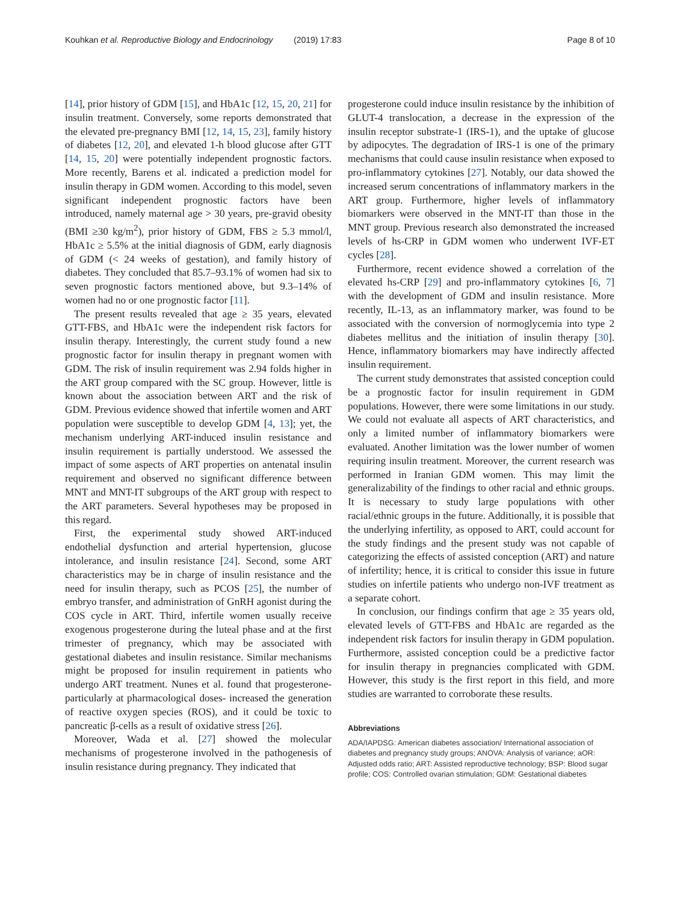Kouhkan et al. Reproductive Biology and Endocrinology (2019) 17:83 Page 8 of 10
[14], prior history of GDM [15], and HbA1c [12, 15, 20, 21] for insulin treatment. Conversely, some reports demonstrated that the elevated pre-pregnancy BMI [12, 14, 15, 23], family history of diabetes [12, 20], and elevated 1-h blood glucose after GTT [14, 15, 20] were potentially independent prognostic factors. More recently, Barens et al. indicated a prediction model for insulin therapy in GDM women. According to this model, seven significant independent prognostic factors have been introduced, namely maternal age > 30 years, pre-gravid obesity (BMI ≥30 kg/m<sup>2</sup>), prior history of GDM, FBS ≥ 5.3 mmol/l, HbA1c ≥ 5.5% at the initial diagnosis of GDM, early diagnosis of GDM (< 24 weeks of gestation), and family history of diabetes. They concluded that 85.7–93.1% of women had six to seven prognostic factors mentioned above, but 9.3–14% of women had no or one prognostic factor [11].
The present results revealed that age ≥ 35 years, elevated GTT-FBS, and HbA1c were the independent risk factors for insulin therapy. Interestingly, the current study found a new prognostic factor for insulin therapy in pregnant women with GDM. The risk of insulin requirement was 2.94 folds higher in the ART group compared with the SC group. However, little is known about the association between ART and the risk of GDM. Previous evidence showed that infertile women and ART population were susceptible to develop GDM [4, 13]; yet, the mechanism underlying ART-induced insulin resistance and insulin requirement is partially understood. We assessed the impact of some aspects of ART properties on antenatal insulin requirement and observed no significant difference between MNT and MNT-IT subgroups of the ART group with respect to the ART parameters. Several hypotheses may be proposed in this regard.
First, the experimental study showed ART-induced endothelial dysfunction and arterial hypertension, glucose intolerance, and insulin resistance [24]. Second, some ART characteristics may be in charge of insulin resistance and the need for insulin therapy, such as PCOS [25], the number of embryo transfer, and administration of GnRH agonist during the COS cycle in ART. Third, infertile women usually receive exogenous progesterone during the luteal phase and at the first trimester of pregnancy, which may be associated with gestational diabetes and insulin resistance. Similar mechanisms might be proposed for insulin requirement in patients who undergo ART treatment. Nunes et al. found that progesterone- particularly at pharmacological doses- increased the generation of reactive oxygen species (ROS), and it could be toxic to pancreatic β-cells as a result of oxidative stress [26].
Moreover, Wada et al. [27] showed the molecular mechanisms of progesterone involved in the pathogenesis of insulin resistance during pregnancy. They indicated that
progesterone could induce insulin resistance by the inhibition of GLUT-4 translocation, a decrease in the expression of the insulin receptor substrate-1 (IRS-1), and the uptake of glucose by adipocytes. The degradation of IRS-1 is one of the primary mechanisms that could cause insulin resistance when exposed to pro-inflammatory cytokines [27]. Notably, our data showed the increased serum concentrations of inflammatory markers in the ART group. Furthermore, higher levels of inflammatory biomarkers were observed in the MNT-IT than those in the MNT group. Previous research also demonstrated the increased levels of hs-CRP in GDM women who underwent IVF-ET cycles [28].
Furthermore, recent evidence showed a correlation of the elevated hs-CRP [29] and pro-inflammatory cytokines [6, 7] with the development of GDM and insulin resistance. More recently, IL-13, as an inflammatory marker, was found to be associated with the conversion of normoglycemia into type 2 diabetes mellitus and the initiation of insulin therapy [30]. Hence, inflammatory biomarkers may have indirectly affected insulin requirement.
The current study demonstrates that assisted conception could be a prognostic factor for insulin requirement in GDM populations. However, there were some limitations in our study. We could not evaluate all aspects of ART characteristics, and only a limited number of inflammatory biomarkers were evaluated. Another limitation was the lower number of women requiring insulin treatment. Moreover, the current research was performed in Iranian GDM women. This may limit the generalizability of the findings to other racial and ethnic groups. It is necessary to study large populations with other racial/ethnic groups in the future. Additionally, it is possible that the underlying infertility, as opposed to ART, could account for the study findings and the present study was not capable of categorizing the effects of assisted conception (ART) and nature of infertility; hence, it is critical to consider this issue in future studies on infertile patients who undergo non-IVF treatment as a separate cohort.
In conclusion, our findings confirm that age ≥ 35 years old, elevated levels of GTT-FBS and HbA1c are regarded as the independent risk factors for insulin therapy in GDM population. Furthermore, assisted conception could be a predictive factor for insulin therapy in pregnancies complicated with GDM. However, this study is the first report in this field, and more studies are warranted to corroborate these results.
Abbreviations
ADA/IAPDSG: American diabetes association/ International association of diabetes and pregnancy study groups; ANOVA: Analysis of variance; aOR: Adjusted odds ratio; ART: Assisted reproductive technology; BSP: Blood sugar profile; COS: Controlled ovarian stimulation; GDM: Gestational diabetes